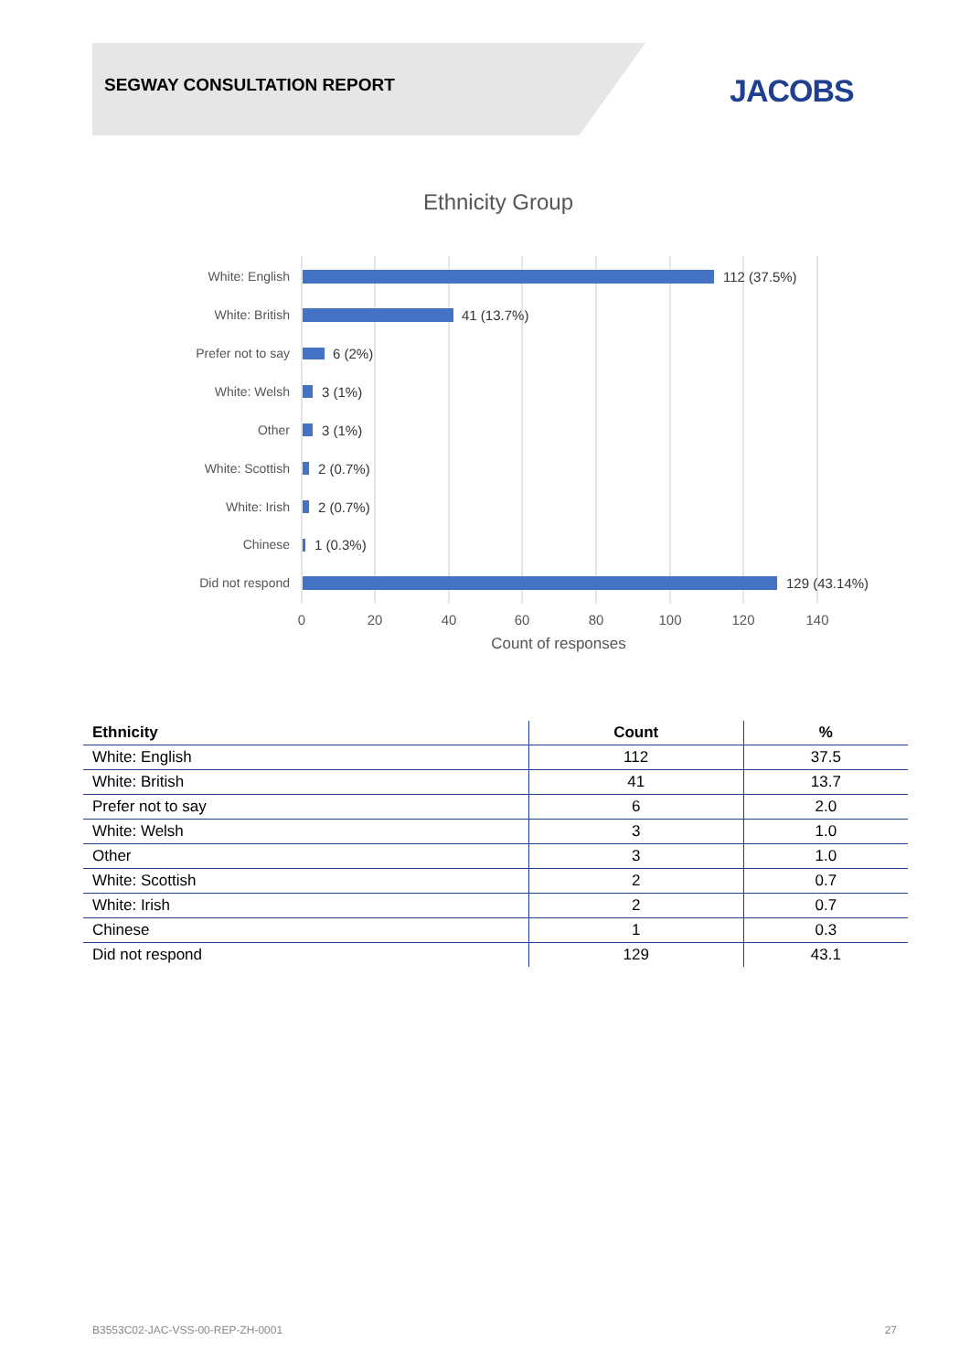SEGWAY CONSULTATION REPORT JACOBS
Ethnicity Group
White: English
White: British
Prefer not to say
White: Welsh
Other
White: Scottish
White: Irish
Chinese
Did not respond
112 (37.5%)
41 (13.7%)
6 (2%)
3 (1%)
3 (1%)
2 (0.7%)
2 (0.7%)
1 (0.3%)
129 (43.14%)
0
20
40
60
80
100
120
140
Count of responses
| Ethnicity | Count | % |
| --- | --- | --- |
| White: English | 112 | 37.5 |
| White: British | 41 | 13.7 |
| Prefer not to say | 6 | 2.0 |
| White: Welsh | 3 | 1.0 |
| Other | 3 | 1.0 |
| White: Scottish | 2 | 0.7 |
| White: Irish | 2 | 0.7 |
| Chinese | 1 | 0.3 |
| Did not respond | 129 | 43.1 |
B3553C02-JAC-VSS-00-REP-ZH-0001 27